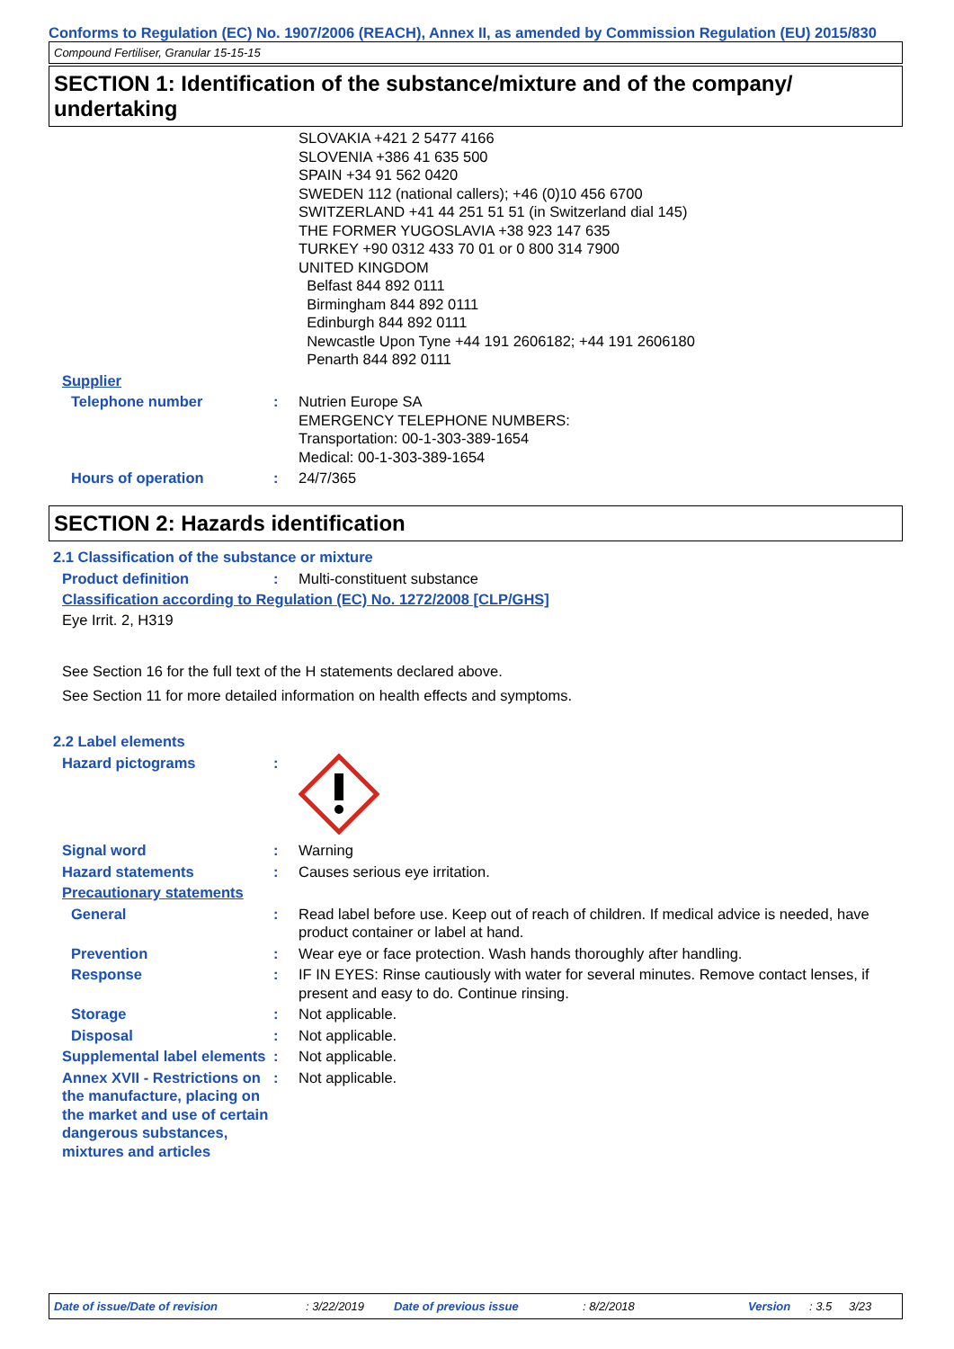Conforms to Regulation (EC) No. 1907/2006 (REACH), Annex II, as amended by Commission Regulation (EU) 2015/830
Compound Fertiliser, Granular 15-15-15
SECTION 1: Identification of the substance/mixture and of the company/ undertaking
SLOVAKIA +421 2 5477 4166
SLOVENIA +386 41 635 500
SPAIN +34 91 562 0420
SWEDEN 112 (national callers); +46 (0)10 456 6700
SWITZERLAND +41 44 251 51 51 (in Switzerland dial 145)
THE FORMER YUGOSLAVIA +38 923 147 635
TURKEY +90 0312 433 70 01 or 0 800 314 7900
UNITED KINGDOM
Belfast 844 892 0111
Birmingham 844 892 0111
Edinburgh 844 892 0111
Newcastle Upon Tyne +44 191 2606182; +44 191 2606180
Penarth 844 892 0111
Supplier
Telephone number : Nutrien Europe SA
EMERGENCY TELEPHONE NUMBERS:
Transportation: 00-1-303-389-1654
Medical: 00-1-303-389-1654
Hours of operation : 24/7/365
SECTION 2: Hazards identification
2.1 Classification of the substance or mixture
Product definition : Multi-constituent substance
Classification according to Regulation (EC) No. 1272/2008 [CLP/GHS]
Eye Irrit. 2, H319
See Section 16 for the full text of the H statements declared above.
See Section 11 for more detailed information on health effects and symptoms.
2.2 Label elements
Hazard pictograms :
Signal word : Warning
Hazard statements : Causes serious eye irritation.
Precautionary statements
General : Read label before use. Keep out of reach of children. If medical advice is needed, have product container or label at hand.
Prevention : Wear eye or face protection. Wash hands thoroughly after handling.
Response : IF IN EYES: Rinse cautiously with water for several minutes. Remove contact lenses, if present and easy to do. Continue rinsing.
Storage : Not applicable.
Disposal : Not applicable.
Supplemental label elements
: Not applicable.
Annex XVII - Restrictions on the manufacture, placing on the market and use of certain dangerous substances, mixtures and articles
: Not applicable.
Date of issue/Date of revision: 3/22/2019 Date of previous issue: 8/2/2018 Version: 3.5 3/23